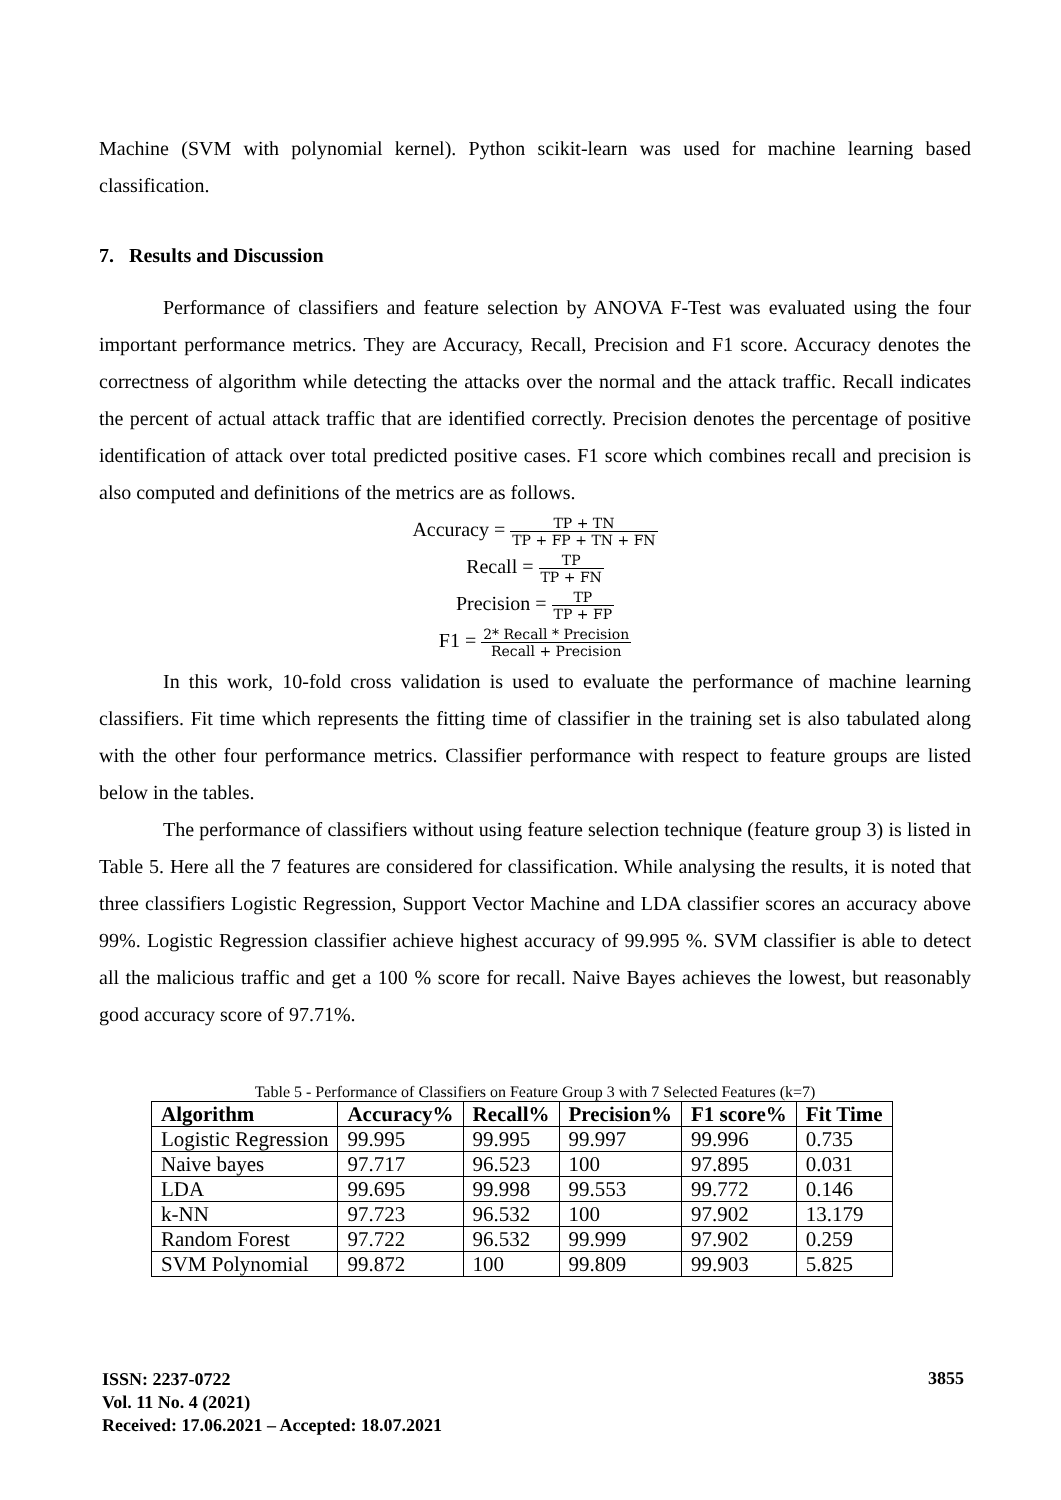Machine (SVM with polynomial kernel). Python scikit-learn was used for machine learning based classification.
7. Results and Discussion
Performance of classifiers and feature selection by ANOVA F-Test was evaluated using the four important performance metrics. They are Accuracy, Recall, Precision and F1 score. Accuracy denotes the correctness of algorithm while detecting the attacks over the normal and the attack traffic. Recall indicates the percent of actual attack traffic that are identified correctly. Precision denotes the percentage of positive identification of attack over total predicted positive cases. F1 score which combines recall and precision is also computed and definitions of the metrics are as follows.
Accuracy = TP + TN TP + FP + TN + FN
Recall = TP TP + FN
Precision = TP TP + FP
F1 = 2* Recall * Precision Recall + Precision
In this work, 10-fold cross validation is used to evaluate the performance of machine learning classifiers. Fit time which represents the fitting time of classifier in the training set is also tabulated along with the other four performance metrics. Classifier performance with respect to feature groups are listed below in the tables.
The performance of classifiers without using feature selection technique (feature group 3) is listed in Table 5. Here all the 7 features are considered for classification. While analysing the results, it is noted that three classifiers Logistic Regression, Support Vector Machine and LDA classifier scores an accuracy above 99%. Logistic Regression classifier achieve highest accuracy of 99.995 %. SVM classifier is able to detect all the malicious traffic and get a 100 % score for recall. Naive Bayes achieves the lowest, but reasonably good accuracy score of 97.71%.
Table 5 - Performance of Classifiers on Feature Group 3 with 7 Selected Features (k=7)
| Algorithm | Accuracy% | Recall% | Precision% | F1 score% | Fit Time |
| --- | --- | --- | --- | --- | --- |
| Logistic Regression | 99.995 | 99.995 | 99.997 | 99.996 | 0.735 |
| Naive bayes | 97.717 | 96.523 | 100 | 97.895 | 0.031 |
| LDA | 99.695 | 99.998 | 99.553 | 99.772 | 0.146 |
| k-NN | 97.723 | 96.532 | 100 | 97.902 | 13.179 |
| Random Forest | 97.722 | 96.532 | 99.999 | 97.902 | 0.259 |
| SVM Polynomial | 99.872 | 100 | 99.809 | 99.903 | 5.825 |
ISSN: 2237-0722
Vol. 11 No. 4 (2021)
Received: 17.06.2021 – Accepted: 18.07.2021
3855